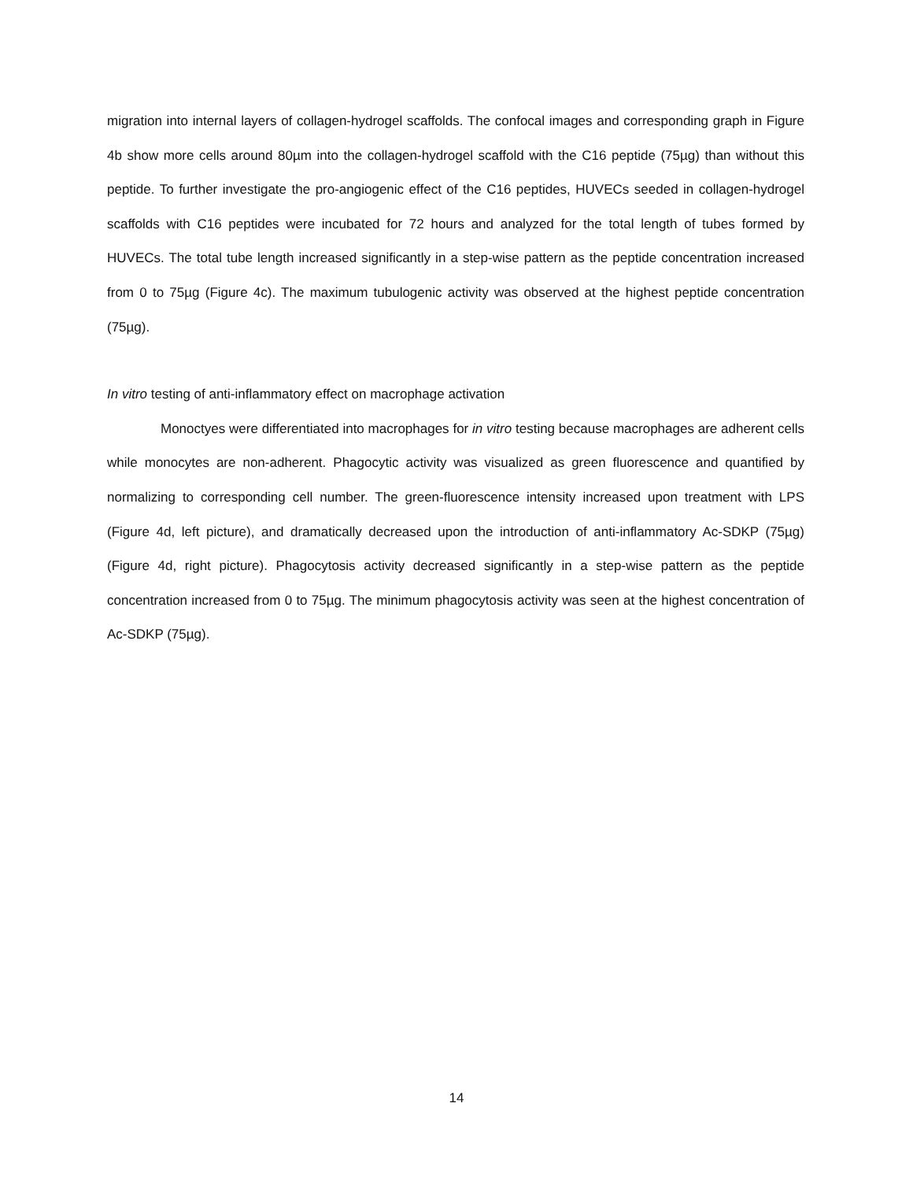migration into internal layers of collagen-hydrogel scaffolds. The confocal images and corresponding graph in Figure 4b show more cells around 80µm into the collagen-hydrogel scaffold with the C16 peptide (75µg) than without this peptide. To further investigate the pro-angiogenic effect of the C16 peptides, HUVECs seeded in collagen-hydrogel scaffolds with C16 peptides were incubated for 72 hours and analyzed for the total length of tubes formed by HUVECs. The total tube length increased significantly in a step-wise pattern as the peptide concentration increased from 0 to 75µg (Figure 4c). The maximum tubulogenic activity was observed at the highest peptide concentration (75µg).
In vitro testing of anti-inflammatory effect on macrophage activation
Monoctyes were differentiated into macrophages for in vitro testing because macrophages are adherent cells while monocytes are non-adherent. Phagocytic activity was visualized as green fluorescence and quantified by normalizing to corresponding cell number. The green-fluorescence intensity increased upon treatment with LPS (Figure 4d, left picture), and dramatically decreased upon the introduction of anti-inflammatory Ac-SDKP (75µg) (Figure 4d, right picture). Phagocytosis activity decreased significantly in a step-wise pattern as the peptide concentration increased from 0 to 75µg. The minimum phagocytosis activity was seen at the highest concentration of Ac-SDKP (75µg).
14